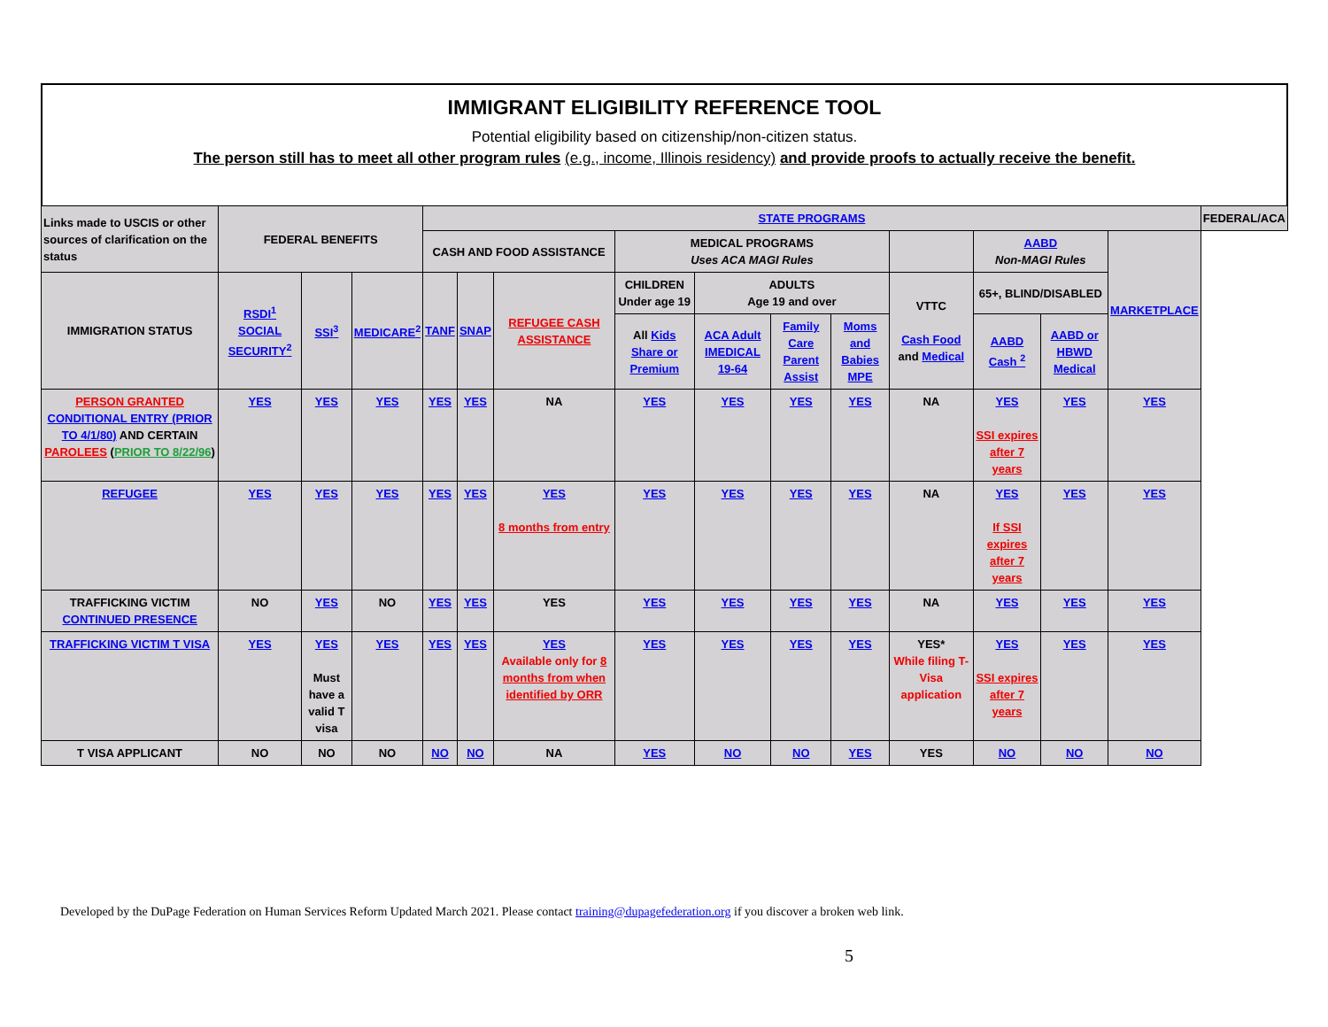IMMIGRANT ELIGIBILITY REFERENCE TOOL
Potential eligibility based on citizenship/non-citizen status.
The person still has to meet all other program rules (e.g., income, Illinois residency) and provide proofs to actually receive the benefit.
| Links made to USCIS or other sources of clarification on the status | FEDERAL BENEFITS | | | STATE PROGRAMS | | | | | | | | | | | FEDERAL/ACA |
| --- | --- | --- | --- | --- | --- | --- | --- | --- | --- | --- | --- | --- | --- | --- | --- |
| | | | | CASH AND FOOD ASSISTANCE | | | MEDICAL PROGRAMS Uses ACA MAGI Rules | | | | | AABD Non-MAGI Rules | | MARKETPLACE | |
| IMMIGRATION STATUS | RSDI<sup>1</sup> SOCIAL SECURITY<sup>2</sup> | SSI<sup>3</sup> | MEDICARE<sup>2</sup> | TANF | SNAP | REFUGEE CASH ASSISTANCE | CHILDREN Under age 19 | ADULTS Age 19 and over | | | VTTC Cash Food and Medical | 65+, BLIND/DISABLED | | | |
| | | | | | | | All Kids Share or Premium | ACA Adult IMEDICAL 19-64 | Family Care Parent Assist | Moms and Babies MPE | | AABD Cash <sup>2</sup> | AABD or HBWD Medical | | |
| PERSON GRANTED CONDITIONAL ENTRY (PRIOR TO 4/1/80) AND CERTAIN PAROLEES ( PRIOR TO 8/22/96 ) | YES | YES | YES | YES | YES | NA | YES | YES | YES | YES | NA | YES SSI expires after 7 years | YES | YES | |
| REFUGEE | YES | YES | YES | YES | YES | YES 8 months from entry | YES | YES | YES | YES | NA | YES If SSI expires after 7 years | YES | YES | |
| TRAFFICKING VICTIM CONTINUED PRESENCE | NO | YES | NO | YES | YES | YES | YES | YES | YES | YES | NA | YES | YES | YES | |
| TRAFFICKING VICTIM T VISA | YES | YES Must have a valid T visa | YES | YES | YES | YES Available only for 8 months from when identified by ORR | YES | YES | YES | YES | YES* While filing T-Visa application | YES SSI expires after 7 years | YES | YES | |
| T VISA APPLICANT | NO | NO | NO | NO | NO | NA | YES | NO | NO | YES | YES | NO | NO | NO | |
Developed by the DuPage Federation on Human Services Reform Updated March 2021. Please contact training@dupagefederation.org if you discover a broken web link.
5